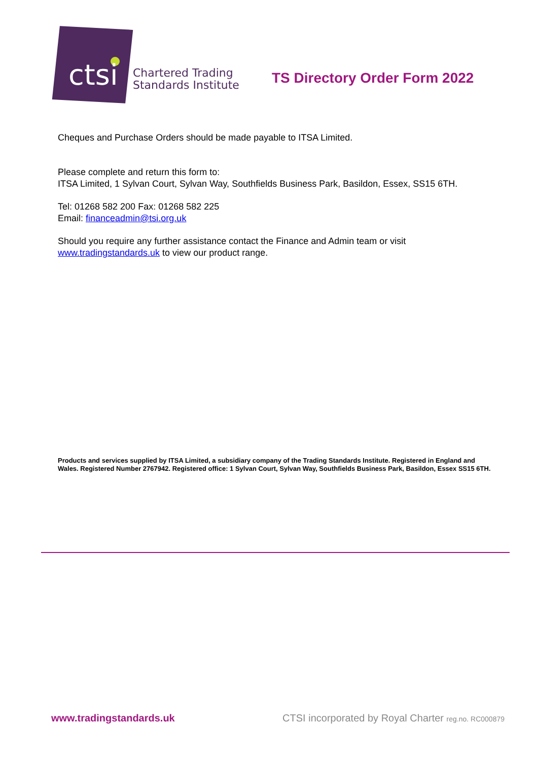ctsi
Chartered Trading
Standards Institute
TS Directory Order Form 2022
Cheques and Purchase Orders should be made payable to ITSA Limited.
Please complete and return this form to:
ITSA Limited, 1 Sylvan Court, Sylvan Way, Southfields Business Park, Basildon, Essex, SS15 6TH.
Tel: 01268 582 200 Fax: 01268 582 225
Email: financeadmin@tsi.org.uk
Should you require any further assistance contact the Finance and Admin team or visit
www.tradingstandards.uk to view our product range.
Products and services supplied by ITSA Limited, a subsidiary company of the Trading Standards Institute. Registered in England and Wales. Registered Number 2767942. Registered office: 1 Sylvan Court, Sylvan Way, Southfields Business Park, Basildon, Essex SS15 6TH.
www.tradingstandards.uk CTSI incorporated by Royal Charter reg.no. RC000879